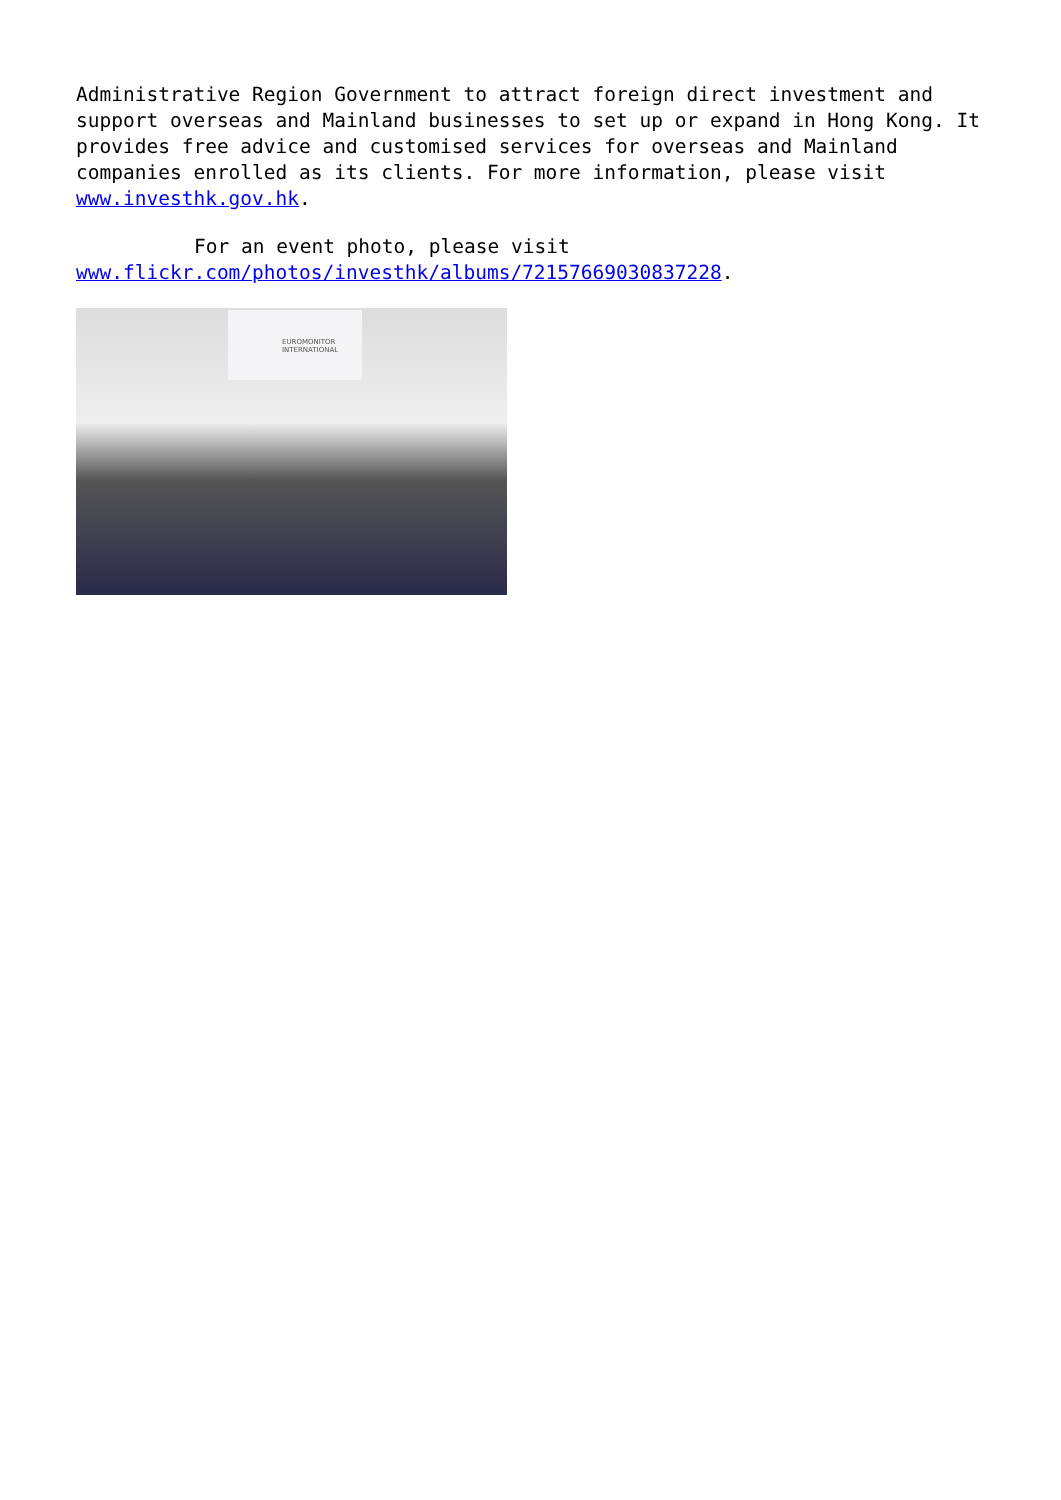Administrative Region Government to attract foreign direct investment and support overseas and Mainland businesses to set up or expand in Hong Kong. It provides free advice and customised services for overseas and Mainland companies enrolled as its clients. For more information, please visit www.investhk.gov.hk.
For an event photo, please visit
www.flickr.com/photos/investhk/albums/72157669030837228.
EUROMONITOR
INTERNATIONAL